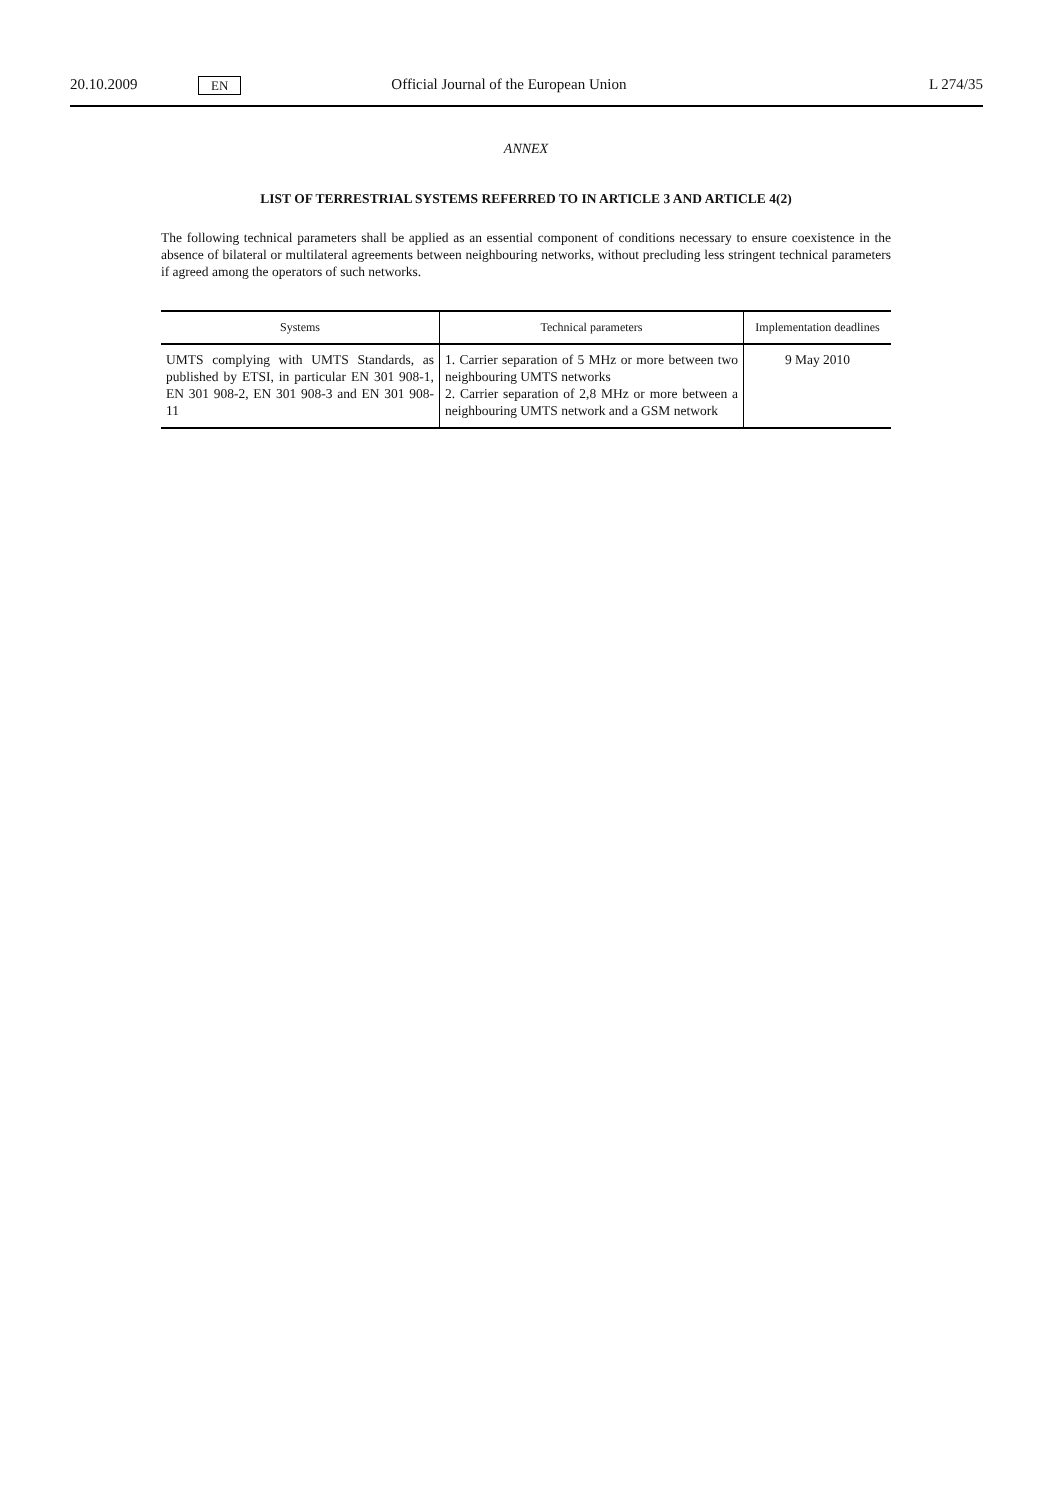20.10.2009 EN Official Journal of the European Union L 274/35
ANNEX
LIST OF TERRESTRIAL SYSTEMS REFERRED TO IN ARTICLE 3 AND ARTICLE 4(2)
The following technical parameters shall be applied as an essential component of conditions necessary to ensure coexistence in the absence of bilateral or multilateral agreements between neighbouring networks, without precluding less stringent technical parameters if agreed among the operators of such networks.
| Systems | Technical parameters | Implementation deadlines |
| --- | --- | --- |
| UMTS complying with UMTS Standards, as published by ETSI, in particular EN 301 908-1, EN 301 908-2, EN 301 908-3 and EN 301 908-11 | 1. Carrier separation of 5 MHz or more between two neighbouring UMTS networks 2. Carrier separation of 2,8 MHz or more between a neighbouring UMTS network and a GSM network | 9 May 2010 |